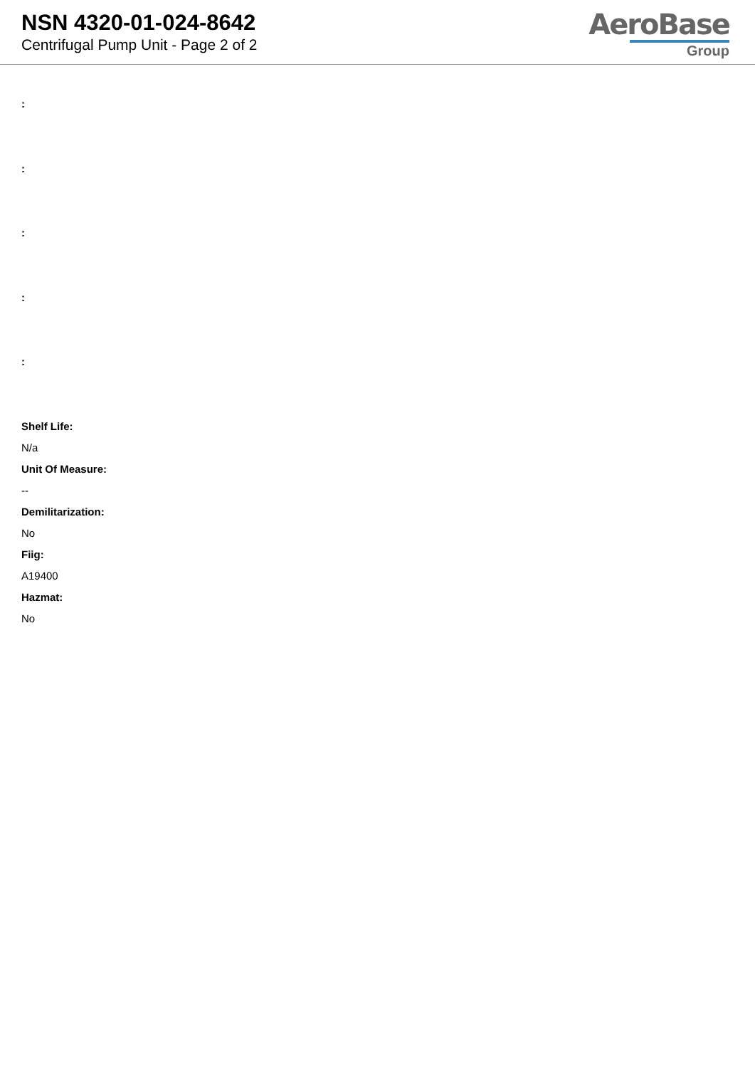NSN 4320-01-024-8642
Centrifugal Pump Unit - Page 2 of 2
AeroBase
Group
:
:
:
:
:
Shelf Life:
N/a
Unit Of Measure:
--
Demilitarization:
No
Fiig:
A19400
Hazmat:
No